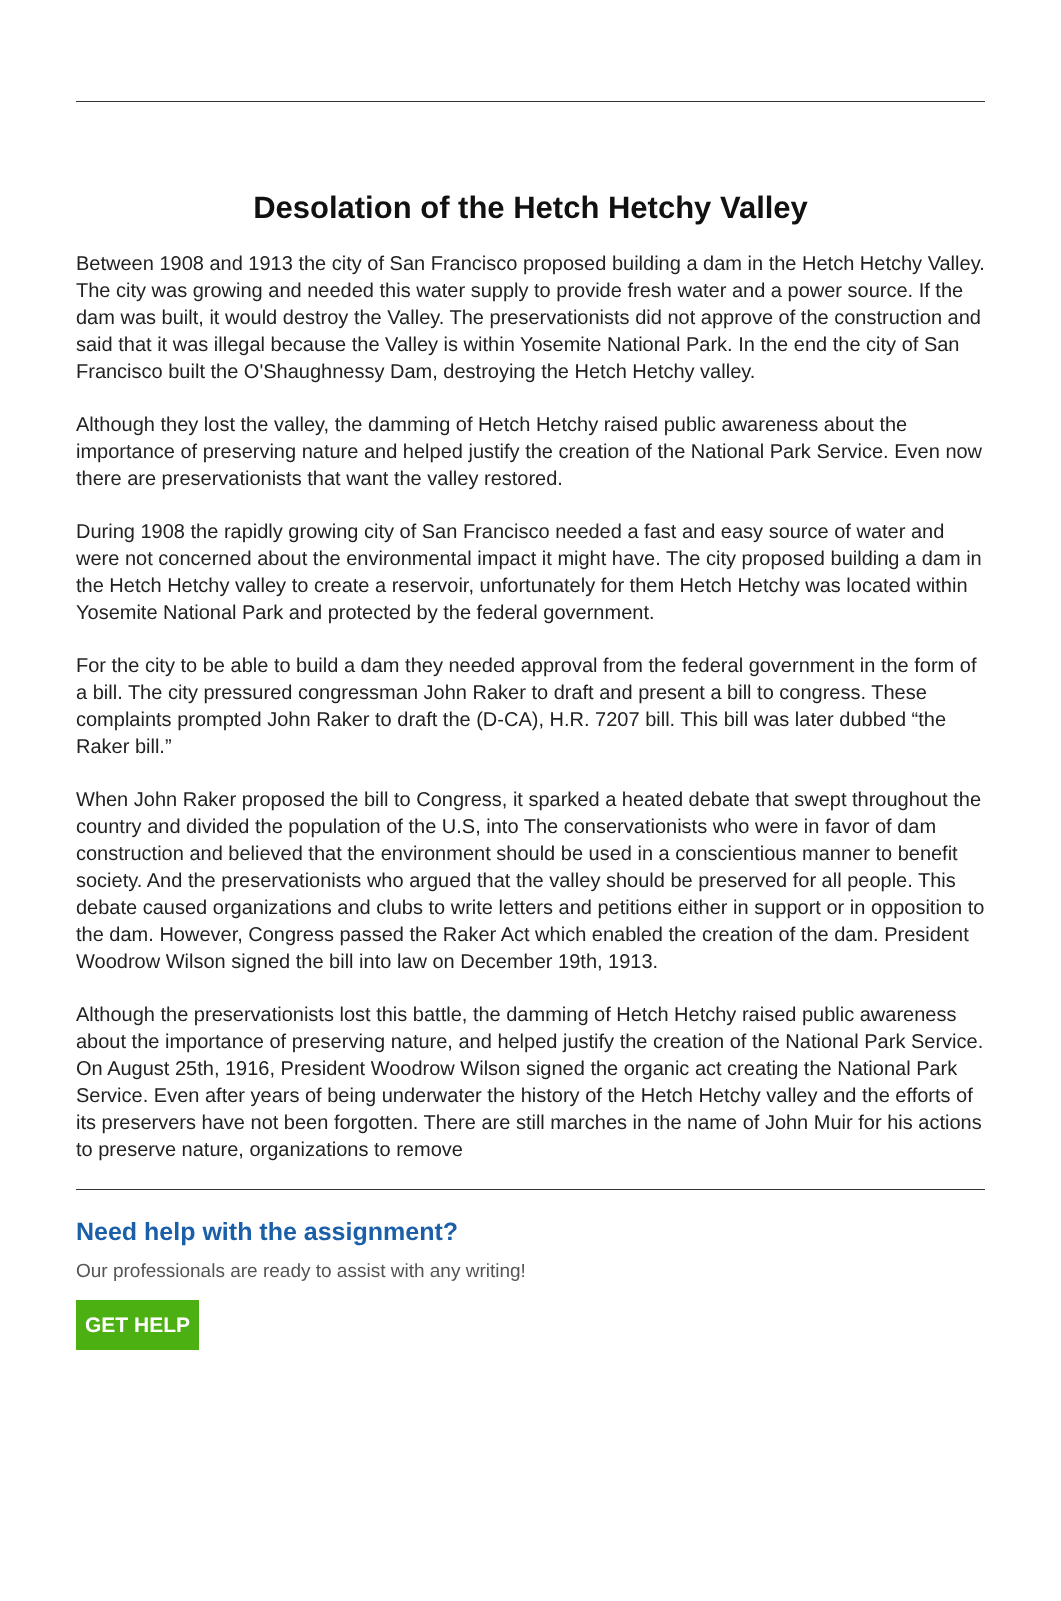Desolation of the Hetch Hetchy Valley
Between 1908 and 1913 the city of San Francisco proposed building a dam in the Hetch Hetchy Valley. The city was growing and needed this water supply to provide fresh water and a power source. If the dam was built, it would destroy the Valley. The preservationists did not approve of the construction and said that it was illegal because the Valley is within Yosemite National Park. In the end the city of San Francisco built the O'Shaughnessy Dam, destroying the Hetch Hetchy valley.
Although they lost the valley, the damming of Hetch Hetchy raised public awareness about the importance of preserving nature and helped justify the creation of the National Park Service. Even now there are preservationists that want the valley restored.
During 1908 the rapidly growing city of San Francisco needed a fast and easy source of water and were not concerned about the environmental impact it might have. The city proposed building a dam in the Hetch Hetchy valley to create a reservoir, unfortunately for them Hetch Hetchy was located within Yosemite National Park and protected by the federal government.
For the city to be able to build a dam they needed approval from the federal government in the form of a bill. The city pressured congressman John Raker to draft and present a bill to congress. These complaints prompted John Raker to draft the (D-CA), H.R. 7207 bill. This bill was later dubbed “the Raker bill.”
When John Raker proposed the bill to Congress, it sparked a heated debate that swept throughout the country and divided the population of the U.S, into The conservationists who were in favor of dam construction and believed that the environment should be used in a conscientious manner to benefit society. And the preservationists who argued that the valley should be preserved for all people. This debate caused organizations and clubs to write letters and petitions either in support or in opposition to the dam. However, Congress passed the Raker Act which enabled the creation of the dam. President Woodrow Wilson signed the bill into law on December 19th, 1913.
Although the preservationists lost this battle, the damming of Hetch Hetchy raised public awareness about the importance of preserving nature, and helped justify the creation of the National Park Service. On August 25th, 1916, President Woodrow Wilson signed the organic act creating the National Park Service. Even after years of being underwater the history of the Hetch Hetchy valley and the efforts of its preservers have not been forgotten. There are still marches in the name of John Muir for his actions to preserve nature, organizations to remove
Need help with the assignment?
Our professionals are ready to assist with any writing!
GET HELP